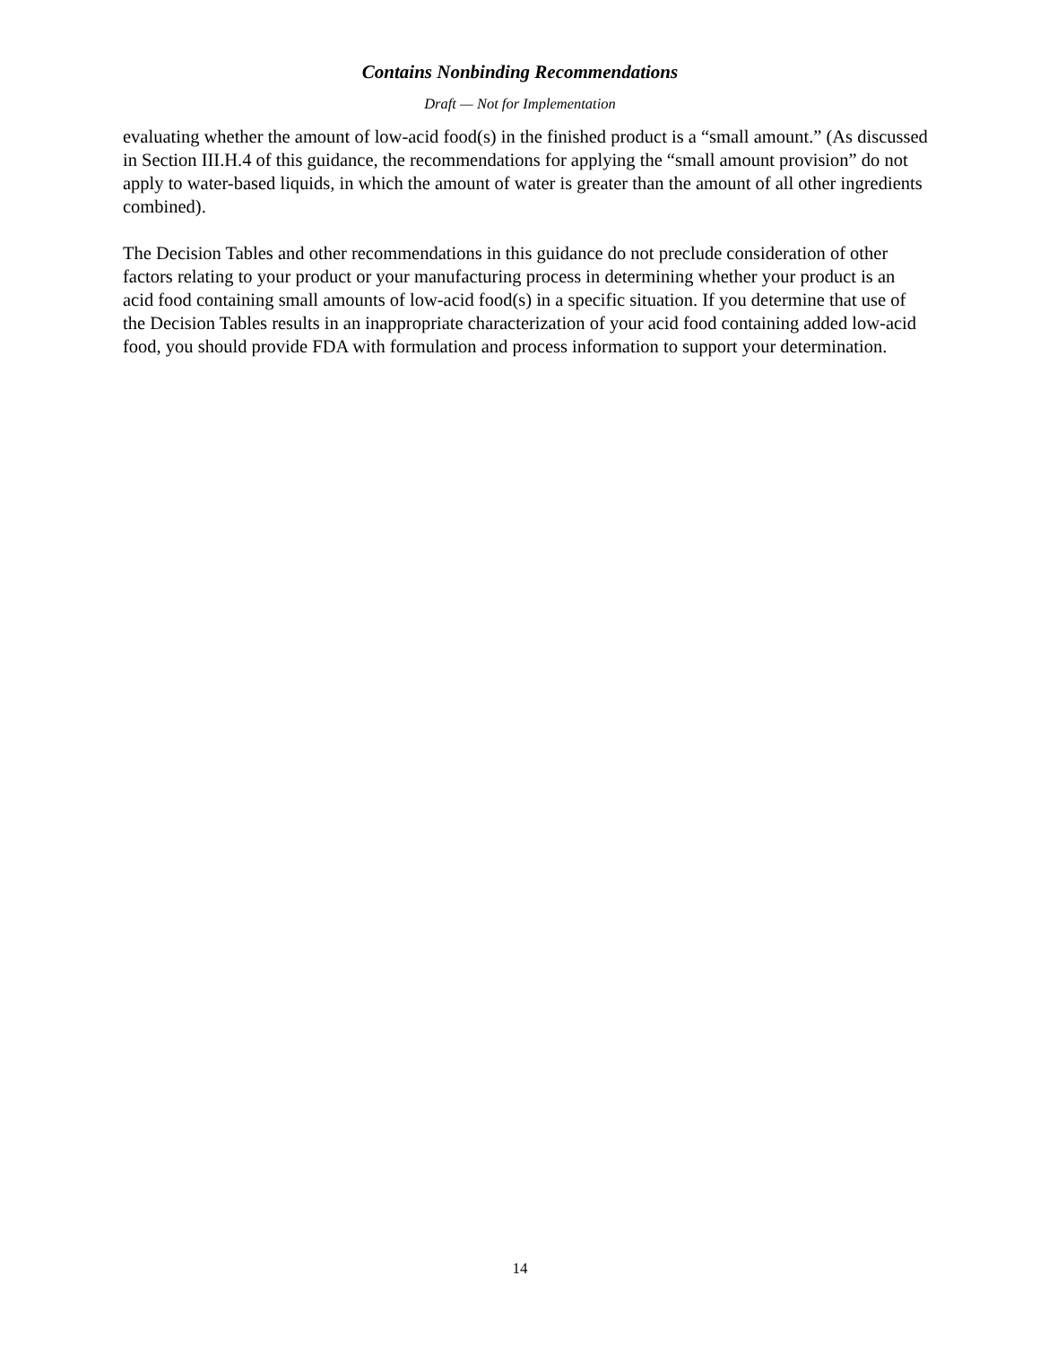Contains Nonbinding Recommendations
Draft — Not for Implementation
evaluating whether the amount of low-acid food(s) in the finished product is a “small amount.” (As discussed in Section III.H.4 of this guidance, the recommendations for applying the “small amount provision” do not apply to water-based liquids, in which the amount of water is greater than the amount of all other ingredients combined).
The Decision Tables and other recommendations in this guidance do not preclude consideration of other factors relating to your product or your manufacturing process in determining whether your product is an acid food containing small amounts of low-acid food(s) in a specific situation. If you determine that use of the Decision Tables results in an inappropriate characterization of your acid food containing added low-acid food, you should provide FDA with formulation and process information to support your determination.
14